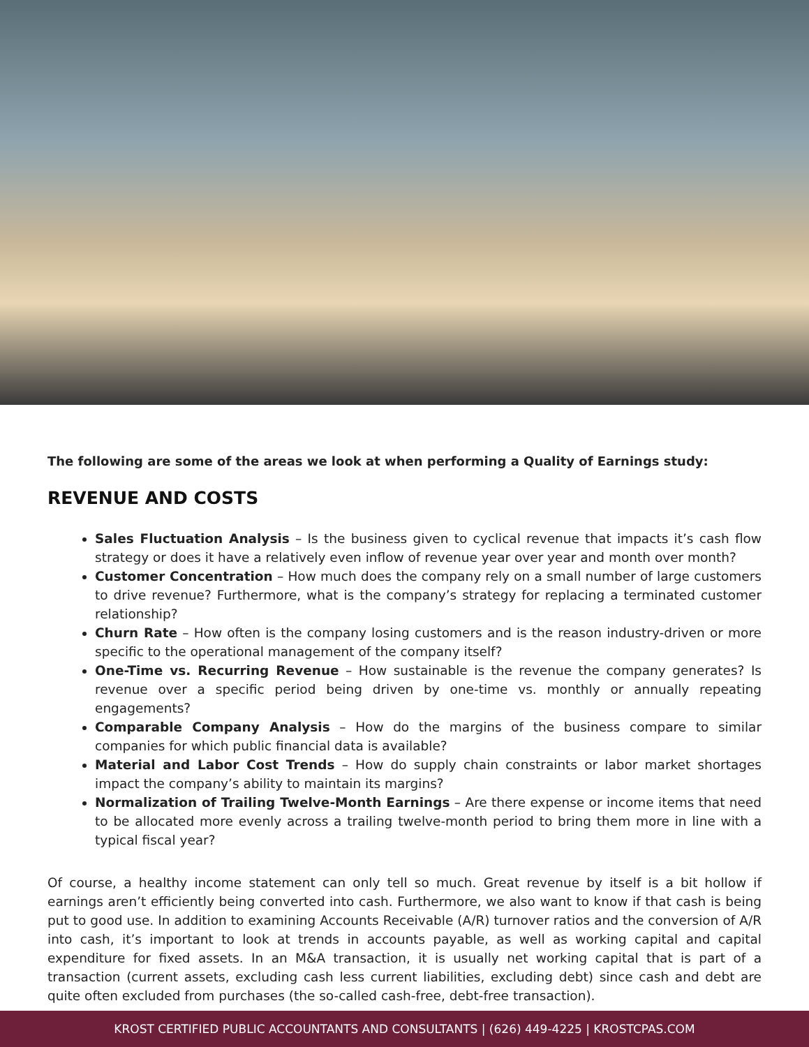The following are some of the areas we look at when performing a Quality of Earnings study:
REVENUE AND COSTS
Sales Fluctuation Analysis – Is the business given to cyclical revenue that impacts it’s cash flow strategy or does it have a relatively even inflow of revenue year over year and month over month?
Customer Concentration – How much does the company rely on a small number of large customers to drive revenue? Furthermore, what is the company’s strategy for replacing a terminated customer relationship?
Churn Rate – How often is the company losing customers and is the reason industry-driven or more specific to the operational management of the company itself?
One-Time vs. Recurring Revenue – How sustainable is the revenue the company generates? Is revenue over a specific period being driven by one-time vs. monthly or annually repeating engagements?
Comparable Company Analysis – How do the margins of the business compare to similar companies for which public financial data is available?
Material and Labor Cost Trends – How do supply chain constraints or labor market shortages impact the company’s ability to maintain its margins?
Normalization of Trailing Twelve-Month Earnings – Are there expense or income items that need to be allocated more evenly across a trailing twelve-month period to bring them more in line with a typical fiscal year?
Of course, a healthy income statement can only tell so much. Great revenue by itself is a bit hollow if earnings aren’t efficiently being converted into cash. Furthermore, we also want to know if that cash is being put to good use. In addition to examining Accounts Receivable (A/R) turnover ratios and the conversion of A/R into cash, it’s important to look at trends in accounts payable, as well as working capital and capital expenditure for fixed assets. In an M&A transaction, it is usually net working capital that is part of a transaction (current assets, excluding cash less current liabilities, excluding debt) since cash and debt are quite often excluded from purchases (the so-called cash-free, debt-free transaction).
KROST CERTIFIED PUBLIC ACCOUNTANTS AND CONSULTANTS | (626) 449-4225 | KROSTCPAS.COM